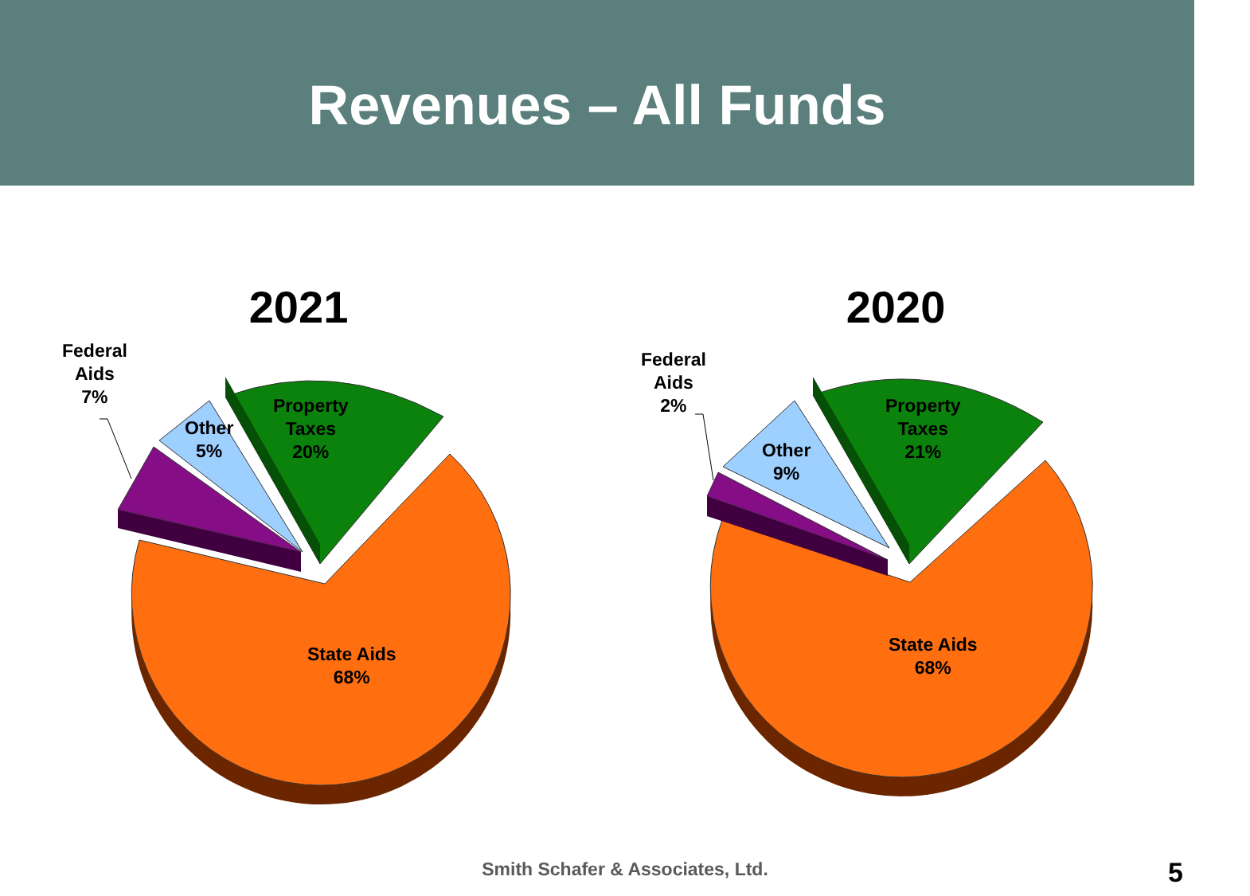Revenues – All Funds
2021
Federal
Aids
7%
Other
5%
Property
Taxes
20%
State Aids
68%
2020
Federal
Aids
2%
Other
9%
Property
Taxes
21%
State Aids
68%
Smith Schafer & Associates, Ltd. 5